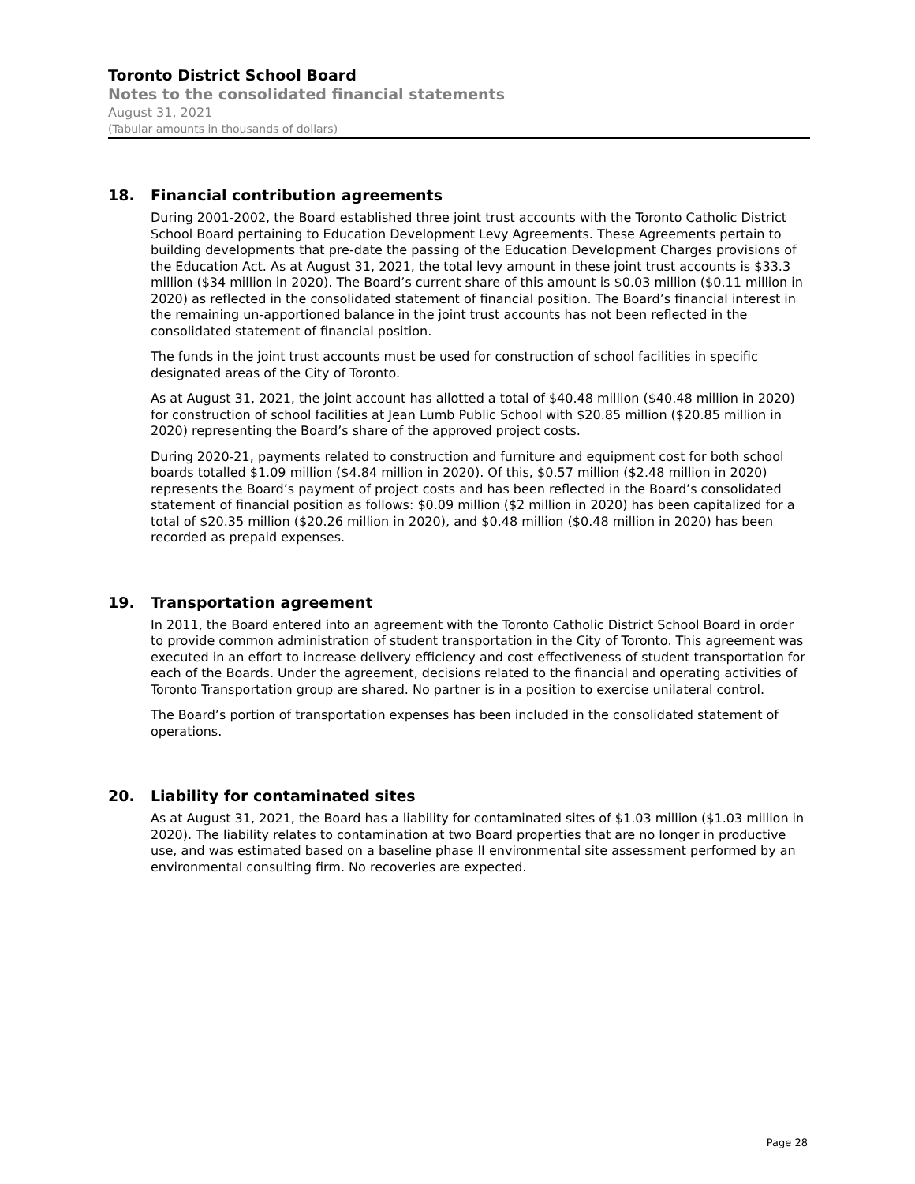Toronto District School Board
Notes to the consolidated financial statements
August 31, 2021
(Tabular amounts in thousands of dollars)
18. Financial contribution agreements
During 2001-2002, the Board established three joint trust accounts with the Toronto Catholic District School Board pertaining to Education Development Levy Agreements. These Agreements pertain to building developments that pre-date the passing of the Education Development Charges provisions of the Education Act. As at August 31, 2021, the total levy amount in these joint trust accounts is $33.3 million ($34 million in 2020). The Board’s current share of this amount is $0.03 million ($0.11 million in 2020) as reflected in the consolidated statement of financial position. The Board’s financial interest in the remaining un-apportioned balance in the joint trust accounts has not been reflected in the consolidated statement of financial position.
The funds in the joint trust accounts must be used for construction of school facilities in specific designated areas of the City of Toronto.
As at August 31, 2021, the joint account has allotted a total of $40.48 million ($40.48 million in 2020) for construction of school facilities at Jean Lumb Public School with $20.85 million ($20.85 million in 2020) representing the Board’s share of the approved project costs.
During 2020-21, payments related to construction and furniture and equipment cost for both school boards totalled $1.09 million ($4.84 million in 2020). Of this, $0.57 million ($2.48 million in 2020) represents the Board’s payment of project costs and has been reflected in the Board’s consolidated statement of financial position as follows: $0.09 million ($2 million in 2020) has been capitalized for a total of $20.35 million ($20.26 million in 2020), and $0.48 million ($0.48 million in 2020) has been recorded as prepaid expenses.
19. Transportation agreement
In 2011, the Board entered into an agreement with the Toronto Catholic District School Board in order to provide common administration of student transportation in the City of Toronto. This agreement was executed in an effort to increase delivery efficiency and cost effectiveness of student transportation for each of the Boards. Under the agreement, decisions related to the financial and operating activities of Toronto Transportation group are shared. No partner is in a position to exercise unilateral control.
The Board’s portion of transportation expenses has been included in the consolidated statement of operations.
20. Liability for contaminated sites
As at August 31, 2021, the Board has a liability for contaminated sites of $1.03 million ($1.03 million in 2020). The liability relates to contamination at two Board properties that are no longer in productive use, and was estimated based on a baseline phase II environmental site assessment performed by an environmental consulting firm. No recoveries are expected.
Page 28